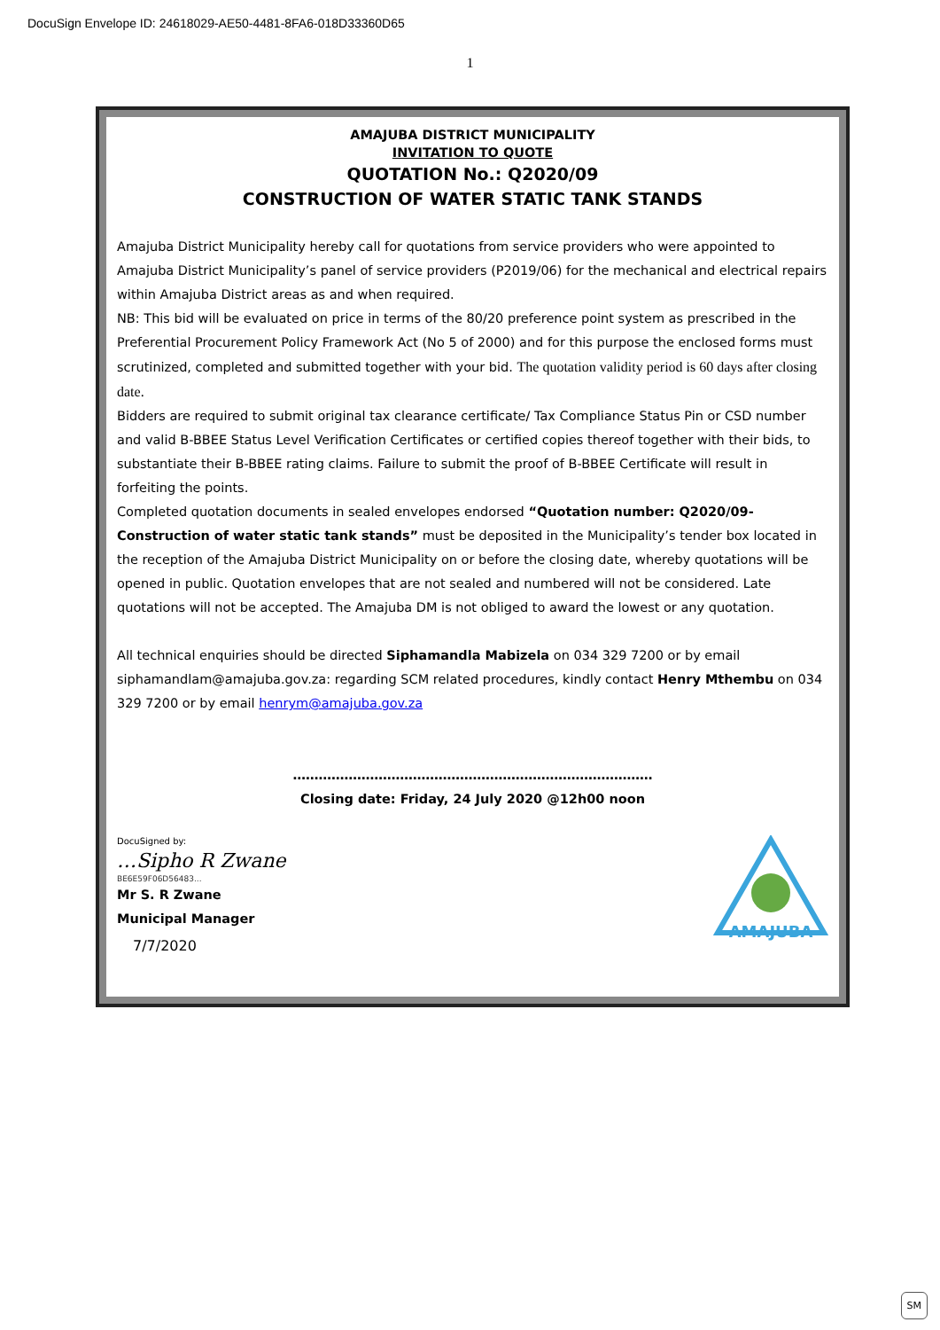DocuSign Envelope ID: 24618029-AE50-4481-8FA6-018D33360D65
1
AMAJUBA DISTRICT MUNICIPALITY
INVITATION TO QUOTE
QUOTATION No.: Q2020/09
CONSTRUCTION OF WATER STATIC TANK STANDS
Amajuba District Municipality hereby call for quotations from service providers who were appointed to Amajuba District Municipality’s panel of service providers (P2019/06) for the mechanical and electrical repairs within Amajuba District areas as and when required.
NB: This bid will be evaluated on price in terms of the 80/20 preference point system as prescribed in the Preferential Procurement Policy Framework Act (No 5 of 2000) and for this purpose the enclosed forms must scrutinized, completed and submitted together with your bid. The quotation validity period is 60 days after closing date.
Bidders are required to submit original tax clearance certificate/ Tax Compliance Status Pin or CSD number and valid B-BBEE Status Level Verification Certificates or certified copies thereof together with their bids, to substantiate their B-BBEE rating claims. Failure to submit the proof of B-BBEE Certificate will result in forfeiting the points.
Completed quotation documents in sealed envelopes endorsed “Quotation number: Q2020/09-Construction of water static tank stands” must be deposited in the Municipality’s tender box located in the reception of the Amajuba District Municipality on or before the closing date, whereby quotations will be opened in public. Quotation envelopes that are not sealed and numbered will not be considered. Late quotations will not be accepted. The Amajuba DM is not obliged to award the lowest or any quotation.
All technical enquiries should be directed Siphamandla Mabizela on 034 329 7200 or by email siphamandlam@amajuba.gov.za: regarding SCM related procedures, kindly contact Henry Mthembu on 034 329 7200 or by email henrym@amajuba.gov.za
…………………………………………………………………………
Closing date: Friday, 24 July 2020 @12h00 noon
AMAJUBA
DocuSigned by:
…Sipho R Zwane
BE6E59F06D56483...
Mr S. R Zwane
Municipal Manager
7/7/2020
SM